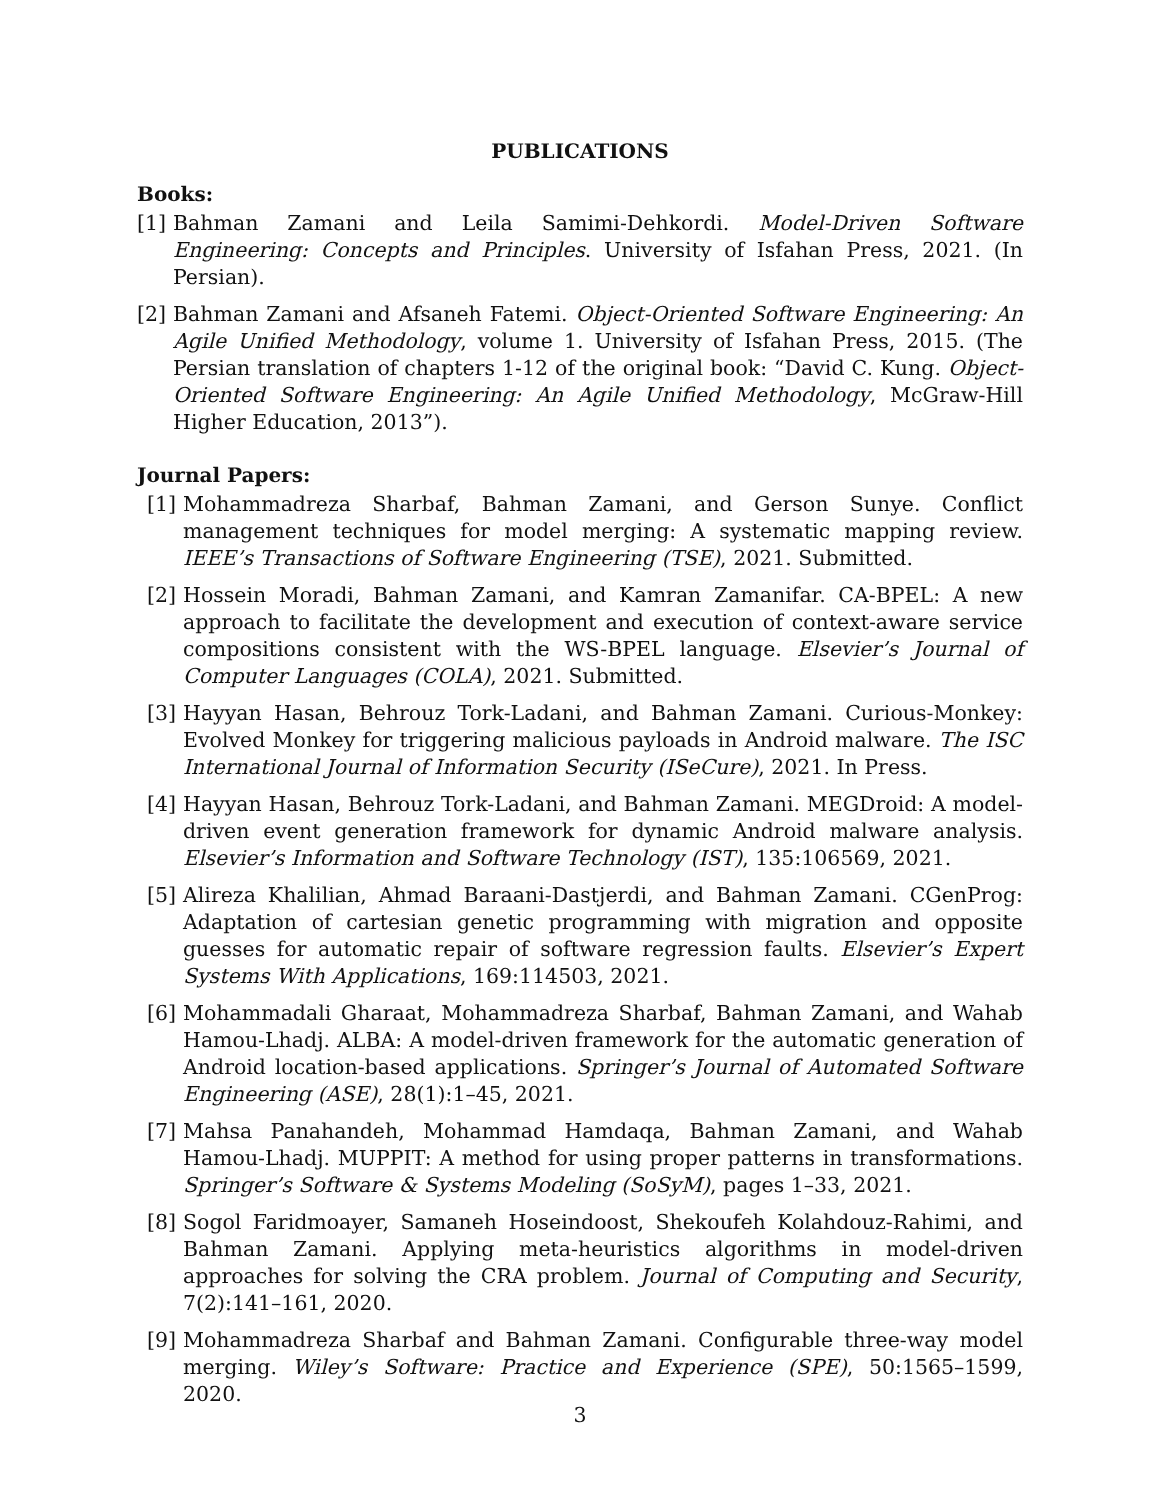PUBLICATIONS
Books:
[1] Bahman Zamani and Leila Samimi-Dehkordi. Model-Driven Software Engineering: Concepts and Principles. University of Isfahan Press, 2021. (In Persian).
[2] Bahman Zamani and Afsaneh Fatemi. Object-Oriented Software Engineering: An Agile Unified Methodology, volume 1. University of Isfahan Press, 2015. (The Persian translation of chapters 1-12 of the original book: “David C. Kung. Object-Oriented Software Engineering: An Agile Unified Methodology, McGraw-Hill Higher Education, 2013”).
Journal Papers:
[1] Mohammadreza Sharbaf, Bahman Zamani, and Gerson Sunye. Conflict management techniques for model merging: A systematic mapping review. IEEE’s Transactions of Software Engineering (TSE), 2021. Submitted.
[2] Hossein Moradi, Bahman Zamani, and Kamran Zamanifar. CA-BPEL: A new approach to facilitate the development and execution of context-aware service compositions consistent with the WS-BPEL language. Elsevier’s Journal of Computer Languages (COLA), 2021. Submitted.
[3] Hayyan Hasan, Behrouz Tork-Ladani, and Bahman Zamani. Curious-Monkey: Evolved Monkey for triggering malicious payloads in Android malware. The ISC International Journal of Information Security (ISeCure), 2021. In Press.
[4] Hayyan Hasan, Behrouz Tork-Ladani, and Bahman Zamani. MEGDroid: A model-driven event generation framework for dynamic Android malware analysis. Elsevier’s Information and Software Technology (IST), 135:106569, 2021.
[5] Alireza Khalilian, Ahmad Baraani-Dastjerdi, and Bahman Zamani. CGenProg: Adaptation of cartesian genetic programming with migration and opposite guesses for automatic repair of software regression faults. Elsevier’s Expert Systems With Applications, 169:114503, 2021.
[6] Mohammadali Gharaat, Mohammadreza Sharbaf, Bahman Zamani, and Wahab Hamou-Lhadj. ALBA: A model-driven framework for the automatic generation of Android location-based applications. Springer’s Journal of Automated Software Engineering (ASE), 28(1):1–45, 2021.
[7] Mahsa Panahandeh, Mohammad Hamdaqa, Bahman Zamani, and Wahab Hamou-Lhadj. MUPPIT: A method for using proper patterns in transformations. Springer’s Software & Systems Modeling (SoSyM), pages 1–33, 2021.
[8] Sogol Faridmoayer, Samaneh Hoseindoost, Shekoufeh Kolahdouz-Rahimi, and Bahman Zamani. Applying meta-heuristics algorithms in model-driven approaches for solving the CRA problem. Journal of Computing and Security, 7(2):141–161, 2020.
[9] Mohammadreza Sharbaf and Bahman Zamani. Configurable three-way model merging. Wiley’s Software: Practice and Experience (SPE), 50:1565–1599, 2020.
3